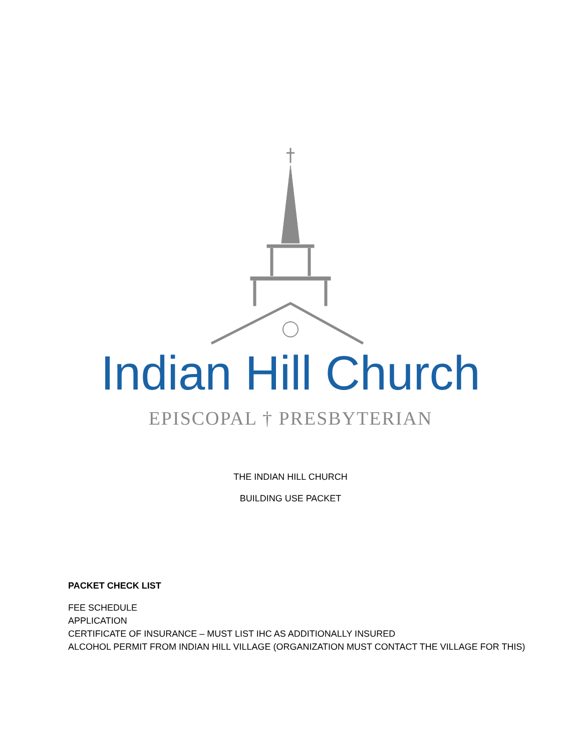Indian Hill Church
EPISCOPAL † PRESBYTERIAN
THE INDIAN HILL CHURCH
BUILDING USE PACKET
PACKET CHECK LIST
FEE SCHEDULE
APPLICATION
CERTIFICATE OF INSURANCE – MUST LIST IHC AS ADDITIONALLY INSURED
ALCOHOL PERMIT FROM INDIAN HILL VILLAGE (ORGANIZATION MUST CONTACT THE VILLAGE FOR THIS)